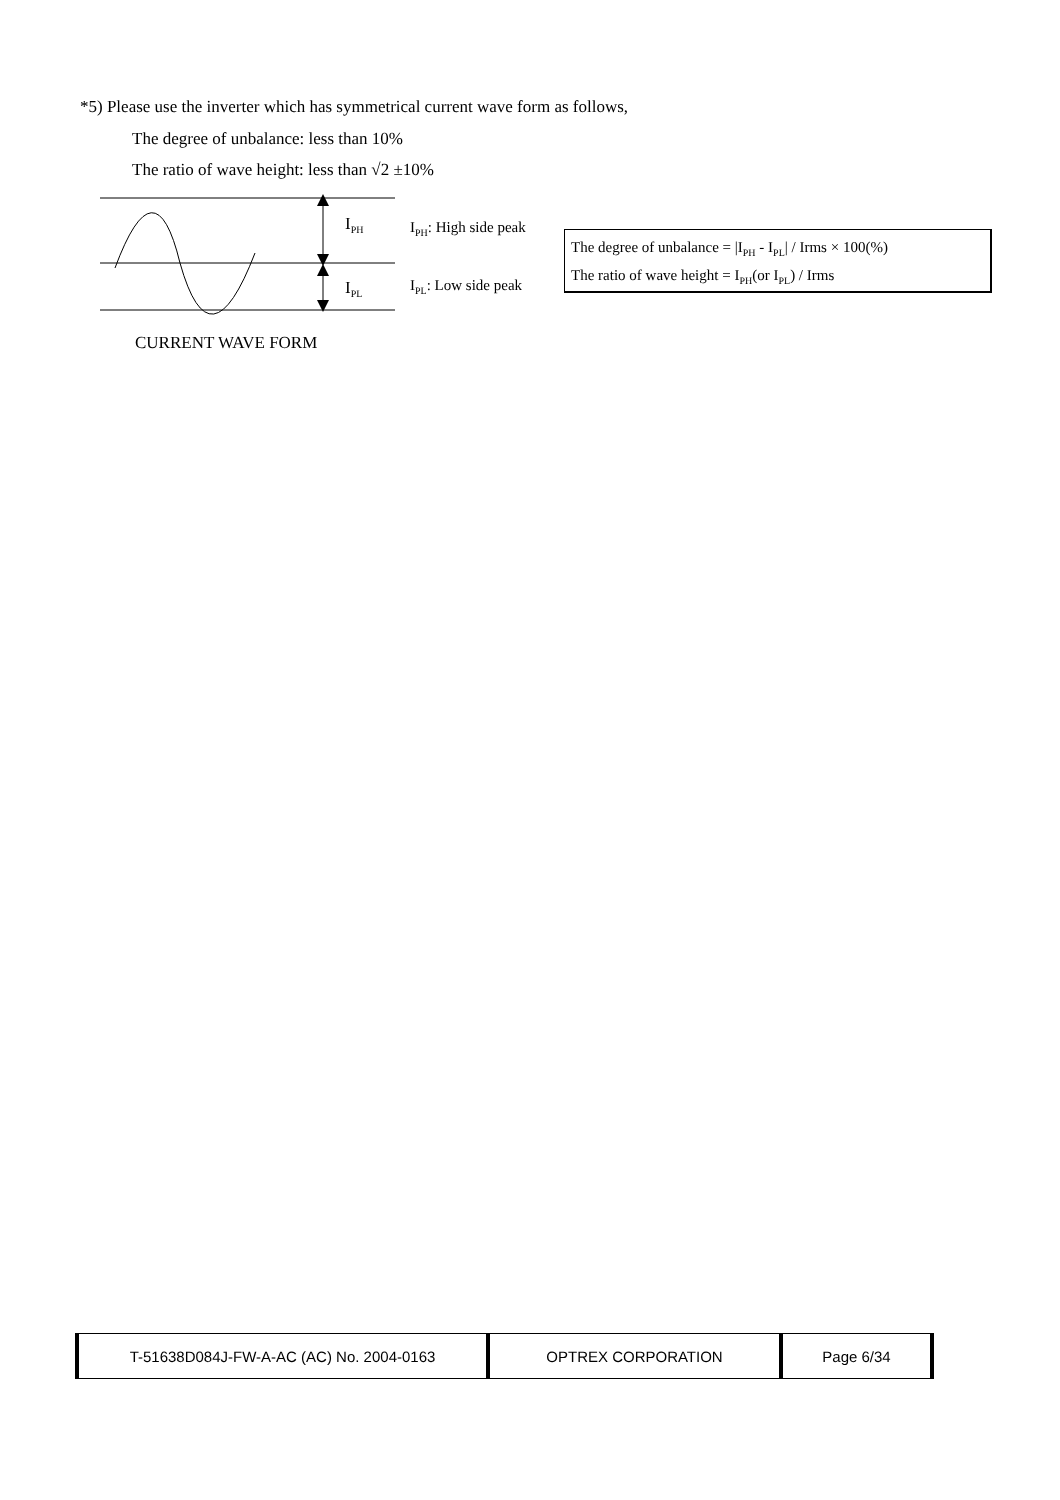*5) Please use the inverter which has symmetrical current wave form as follows,
The degree of unbalance: less than 10%
The ratio of wave height: less than √2 ±10%
I<sub>PH</sub>
I<sub>PL</sub>
I<sub>PH</sub>: High side peak
I<sub>PL</sub>: Low side peak
The degree of unbalance = |I<sub>PH</sub> - I<sub>PL</sub>| / Irms × 100(%)
The ratio of wave height = I<sub>PH</sub>(or I<sub>PL</sub>) / Irms
CURRENT WAVE FORM
| T-51638D084J-FW-A-AC (AC) No. 2004-0163 | OPTREX CORPORATION | Page 6/34 |